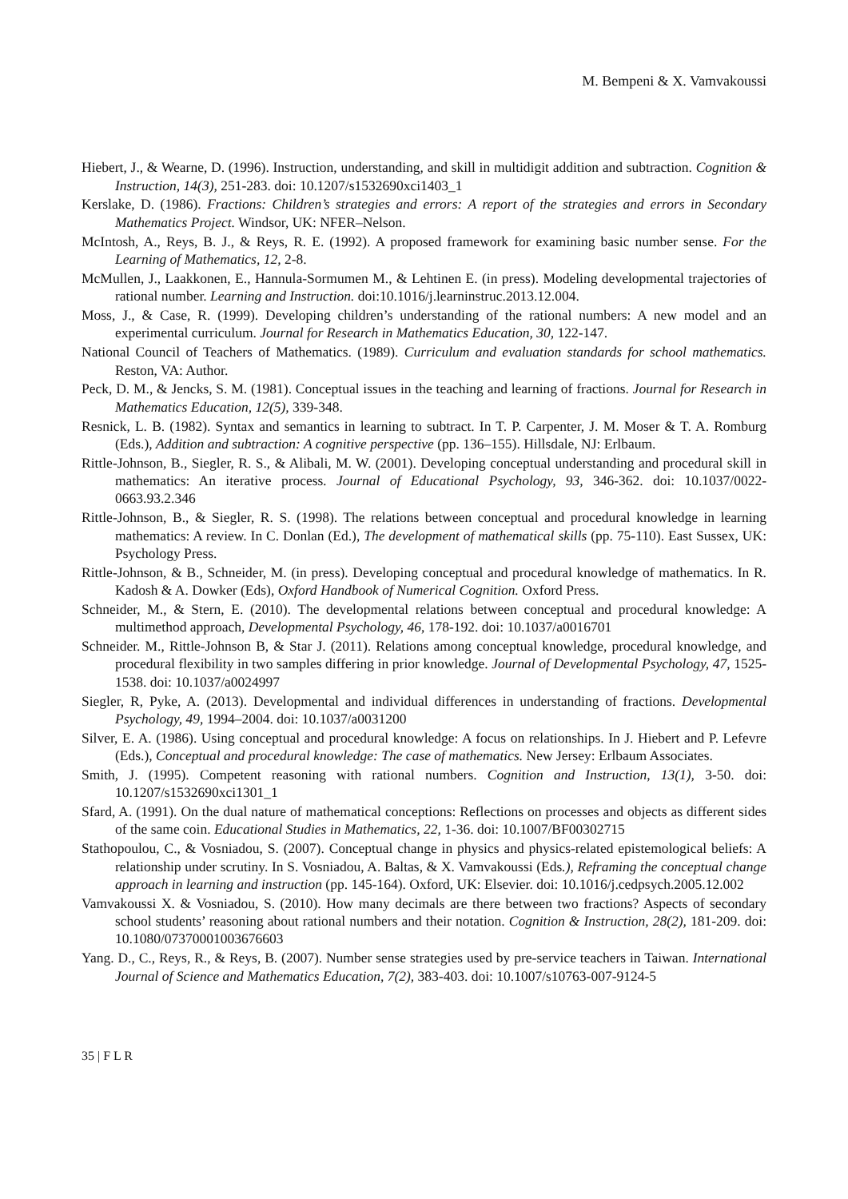M. Bempeni & X. Vamvakoussi
Hiebert, J., & Wearne, D. (1996). Instruction, understanding, and skill in multidigit addition and subtraction. Cognition & Instruction, 14(3), 251-283. doi: 10.1207/s1532690xci1403_1
Kerslake, D. (1986). Fractions: Children’s strategies and errors: A report of the strategies and errors in Secondary Mathematics Project. Windsor, UK: NFER–Nelson.
McIntosh, A., Reys, B. J., & Reys, R. E. (1992). A proposed framework for examining basic number sense. For the Learning of Mathematics, 12, 2-8.
McMullen, J., Laakkonen, E., Hannula-Sormumen M., & Lehtinen E. (in press). Modeling developmental trajectories of rational number. Learning and Instruction. doi:10.1016/j.learninstruc.2013.12.004.
Moss, J., & Case, R. (1999). Developing children’s understanding of the rational numbers: A new model and an experimental curriculum. Journal for Research in Mathematics Education, 30, 122-147.
National Council of Teachers of Mathematics. (1989). Curriculum and evaluation standards for school mathematics. Reston, VA: Author.
Peck, D. M., & Jencks, S. M. (1981). Conceptual issues in the teaching and learning of fractions. Journal for Research in Mathematics Education, 12(5), 339-348.
Resnick, L. B. (1982). Syntax and semantics in learning to subtract. In T. P. Carpenter, J. M. Moser & T. A. Romburg (Eds.), Addition and subtraction: A cognitive perspective (pp. 136–155). Hillsdale, NJ: Erlbaum.
Rittle-Johnson, B., Siegler, R. S., & Alibali, M. W. (2001). Developing conceptual understanding and procedural skill in mathematics: An iterative process. Journal of Educational Psychology, 93, 346-362. doi: 10.1037/0022-0663.93.2.346
Rittle-Johnson, B., & Siegler, R. S. (1998). The relations between conceptual and procedural knowledge in learning mathematics: A review. In C. Donlan (Ed.), The development of mathematical skills (pp. 75-110). East Sussex, UK: Psychology Press.
Rittle-Johnson, & B., Schneider, M. (in press). Developing conceptual and procedural knowledge of mathematics. In R. Kadosh & A. Dowker (Eds), Oxford Handbook of Numerical Cognition. Oxford Press.
Schneider, M., & Stern, E. (2010). The developmental relations between conceptual and procedural knowledge: A multimethod approach, Developmental Psychology, 46, 178-192. doi: 10.1037/a0016701
Schneider. M., Rittle-Johnson B, & Star J. (2011). Relations among conceptual knowledge, procedural knowledge, and procedural flexibility in two samples differing in prior knowledge. Journal of Developmental Psychology, 47, 1525-1538. doi: 10.1037/a0024997
Siegler, R, Pyke, A. (2013). Developmental and individual differences in understanding of fractions. Developmental Psychology, 49, 1994–2004. doi: 10.1037/a0031200
Silver, E. A. (1986). Using conceptual and procedural knowledge: A focus on relationships. In J. Hiebert and P. Lefevre (Eds.), Conceptual and procedural knowledge: The case of mathematics. New Jersey: Erlbaum Associates.
Smith, J. (1995). Competent reasoning with rational numbers. Cognition and Instruction, 13(1), 3-50. doi: 10.1207/s1532690xci1301_1
Sfard, A. (1991). On the dual nature of mathematical conceptions: Reflections on processes and objects as different sides of the same coin. Educational Studies in Mathematics, 22, 1-36. doi: 10.1007/BF00302715
Stathopoulou, C., & Vosniadou, S. (2007). Conceptual change in physics and physics-related epistemological beliefs: A relationship under scrutiny. In S. Vosniadou, A. Baltas, & X. Vamvakoussi (Eds.), Reframing the conceptual change approach in learning and instruction (pp. 145-164). Oxford, UK: Elsevier. doi: 10.1016/j.cedpsych.2005.12.002
Vamvakoussi X. & Vosniadou, S. (2010). How many decimals are there between two fractions? Aspects of secondary school students’ reasoning about rational numbers and their notation. Cognition & Instruction, 28(2), 181-209. doi: 10.1080/07370001003676603
Yang. D., C., Reys, R., & Reys, B. (2007). Number sense strategies used by pre-service teachers in Taiwan. International Journal of Science and Mathematics Education, 7(2), 383-403. doi: 10.1007/s10763-007-9124-5
35 | F L R